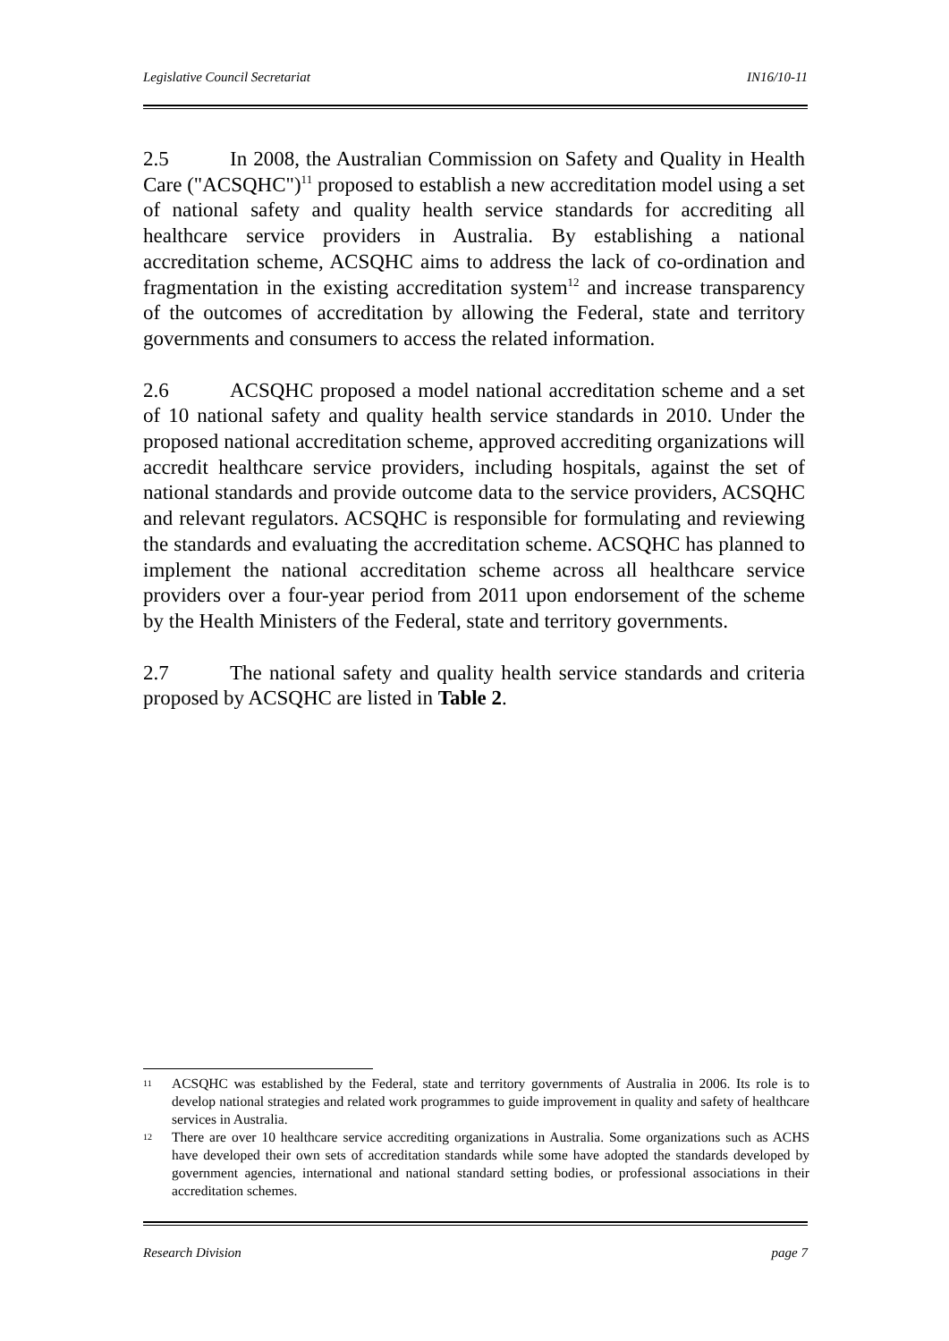Legislative Council Secretariat IN16/10-11
2.5 In 2008, the Australian Commission on Safety and Quality in Health Care ("ACSQHC")<sup>11</sup> proposed to establish a new accreditation model using a set of national safety and quality health service standards for accrediting all healthcare service providers in Australia. By establishing a national accreditation scheme, ACSQHC aims to address the lack of co-ordination and fragmentation in the existing accreditation system<sup>12</sup> and increase transparency of the outcomes of accreditation by allowing the Federal, state and territory governments and consumers to access the related information.
2.6 ACSQHC proposed a model national accreditation scheme and a set of 10 national safety and quality health service standards in 2010. Under the proposed national accreditation scheme, approved accrediting organizations will accredit healthcare service providers, including hospitals, against the set of national standards and provide outcome data to the service providers, ACSQHC and relevant regulators. ACSQHC is responsible for formulating and reviewing the standards and evaluating the accreditation scheme. ACSQHC has planned to implement the national accreditation scheme across all healthcare service providers over a four-year period from 2011 upon endorsement of the scheme by the Health Ministers of the Federal, state and territory governments.
2.7 The national safety and quality health service standards and criteria proposed by ACSQHC are listed in Table 2.
11 ACSQHC was established by the Federal, state and territory governments of Australia in 2006. Its role is to develop national strategies and related work programmes to guide improvement in quality and safety of healthcare services in Australia.
12 There are over 10 healthcare service accrediting organizations in Australia. Some organizations such as ACHS have developed their own sets of accreditation standards while some have adopted the standards developed by government agencies, international and national standard setting bodies, or professional associations in their accreditation schemes.
Research Division page 7